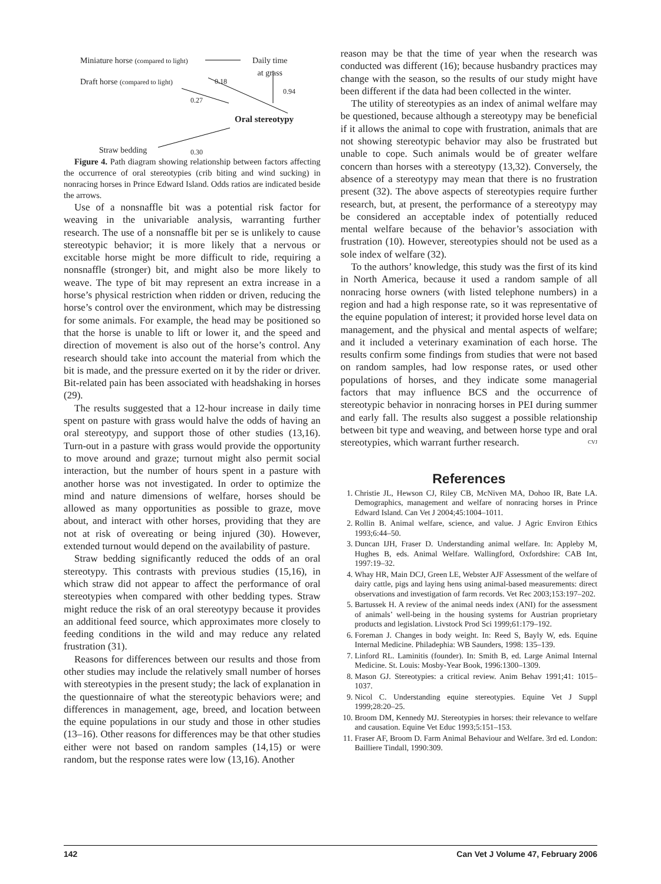Miniature horse (compared to light) Daily time
at grass
Draft horse (compared to light) 0.18
0.94
0.27
Oral stereotypy
Straw bedding 0.30
Figure 4. Path diagram showing relationship between factors affecting the occurrence of oral stereotypies (crib biting and wind sucking) in nonracing horses in Prince Edward Island. Odds ratios are indicated beside the arrows.
Use of a nonsnaffle bit was a potential risk factor for weaving in the univariable analysis, warranting further research. The use of a nonsnaffle bit per se is unlikely to cause stereotypic behavior; it is more likely that a nervous or excitable horse might be more difficult to ride, requiring a nonsnaffle (stronger) bit, and might also be more likely to weave. The type of bit may represent an extra increase in a horse’s physical restriction when ridden or driven, reducing the horse’s control over the environment, which may be distressing for some animals. For example, the head may be positioned so that the horse is unable to lift or lower it, and the speed and direction of movement is also out of the horse’s control. Any research should take into account the material from which the bit is made, and the pressure exerted on it by the rider or driver. Bit-related pain has been associated with headshaking in horses (29).
The results suggested that a 12-hour increase in daily time spent on pasture with grass would halve the odds of having an oral stereotypy, and support those of other studies (13,16). Turn-out in a pasture with grass would provide the opportunity to move around and graze; turnout might also permit social interaction, but the number of hours spent in a pasture with another horse was not investigated. In order to optimize the mind and nature dimensions of welfare, horses should be allowed as many opportunities as possible to graze, move about, and interact with other horses, providing that they are not at risk of overeating or being injured (30). However, extended turnout would depend on the availability of pasture.
Straw bedding significantly reduced the odds of an oral stereotypy. This contrasts with previous studies (15,16), in which straw did not appear to affect the performance of oral stereotypies when compared with other bedding types. Straw might reduce the risk of an oral stereotypy because it provides an additional feed source, which approximates more closely to feeding conditions in the wild and may reduce any related frustration (31).
Reasons for differences between our results and those from other studies may include the relatively small number of horses with stereotypies in the present study; the lack of explanation in the questionnaire of what the stereotypic behaviors were; and differences in management, age, breed, and location between the equine populations in our study and those in other studies (13–16). Other reasons for differences may be that other studies either were not based on random samples (14,15) or were random, but the response rates were low (13,16). Another
reason may be that the time of year when the research was conducted was different (16); because husbandry practices may change with the season, so the results of our study might have been different if the data had been collected in the winter.
The utility of stereotypies as an index of animal welfare may be questioned, because although a stereotypy may be beneficial if it allows the animal to cope with frustration, animals that are not showing stereotypic behavior may also be frustrated but unable to cope. Such animals would be of greater welfare concern than horses with a stereotypy (13,32). Conversely, the absence of a stereotypy may mean that there is no frustration present (32). The above aspects of stereotypies require further research, but, at present, the performance of a stereotypy may be considered an acceptable index of potentially reduced mental welfare because of the behavior’s association with frustration (10). However, stereotypies should not be used as a sole index of welfare (32).
To the authors’ knowledge, this study was the first of its kind in North America, because it used a random sample of all nonracing horse owners (with listed telephone numbers) in a region and had a high response rate, so it was representative of the equine population of interest; it provided horse level data on management, and the physical and mental aspects of welfare; and it included a veterinary examination of each horse. The results confirm some findings from studies that were not based on random samples, had low response rates, or used other populations of horses, and they indicate some managerial factors that may influence BCS and the occurrence of stereotypic behavior in nonracing horses in PEI during summer and early fall. The results also suggest a possible relationship between bit type and weaving, and between horse type and oral stereotypies, which warrant further research. CVJ
References
1. Christie JL, Hewson CJ, Riley CB, McNiven MA, Dohoo IR, Bate LA. Demographics, management and welfare of nonracing horses in Prince Edward Island. Can Vet J 2004;45:1004–1011.
2. Rollin B. Animal welfare, science, and value. J Agric Environ Ethics 1993;6:44–50.
3. Duncan IJH, Fraser D. Understanding animal welfare. In: Appleby M, Hughes B, eds. Animal Welfare. Wallingford, Oxfordshire: CAB Int, 1997:19–32.
4. Whay HR, Main DCJ, Green LE, Webster AJF Assessment of the welfare of dairy cattle, pigs and laying hens using animal-based measurements: direct observations and investigation of farm records. Vet Rec 2003;153:197–202.
5. Bartussek H. A review of the animal needs index (ANI) for the assessment of animals’ well-being in the housing systems for Austrian proprietary products and legislation. Livstock Prod Sci 1999;61:179–192.
6. Foreman J. Changes in body weight. In: Reed S, Bayly W, eds. Equine Internal Medicine. Philadephia: WB Saunders, 1998: 135–139.
7. Linford RL. Laminitis (founder). In: Smith B, ed. Large Animal Internal Medicine. St. Louis: Mosby-Year Book, 1996:1300–1309.
8. Mason GJ. Stereotypies: a critical review. Anim Behav 1991;41: 1015–1037.
9. Nicol C. Understanding equine stereotypies. Equine Vet J Suppl 1999;28:20–25.
10. Broom DM, Kennedy MJ. Stereotypies in horses: their relevance to welfare and causation. Equine Vet Educ 1993;5:151–153.
11. Fraser AF, Broom D. Farm Animal Behaviour and Welfare. 3rd ed. London: Bailliere Tindall, 1990:309.
142 Can Vet J Volume 47, February 2006